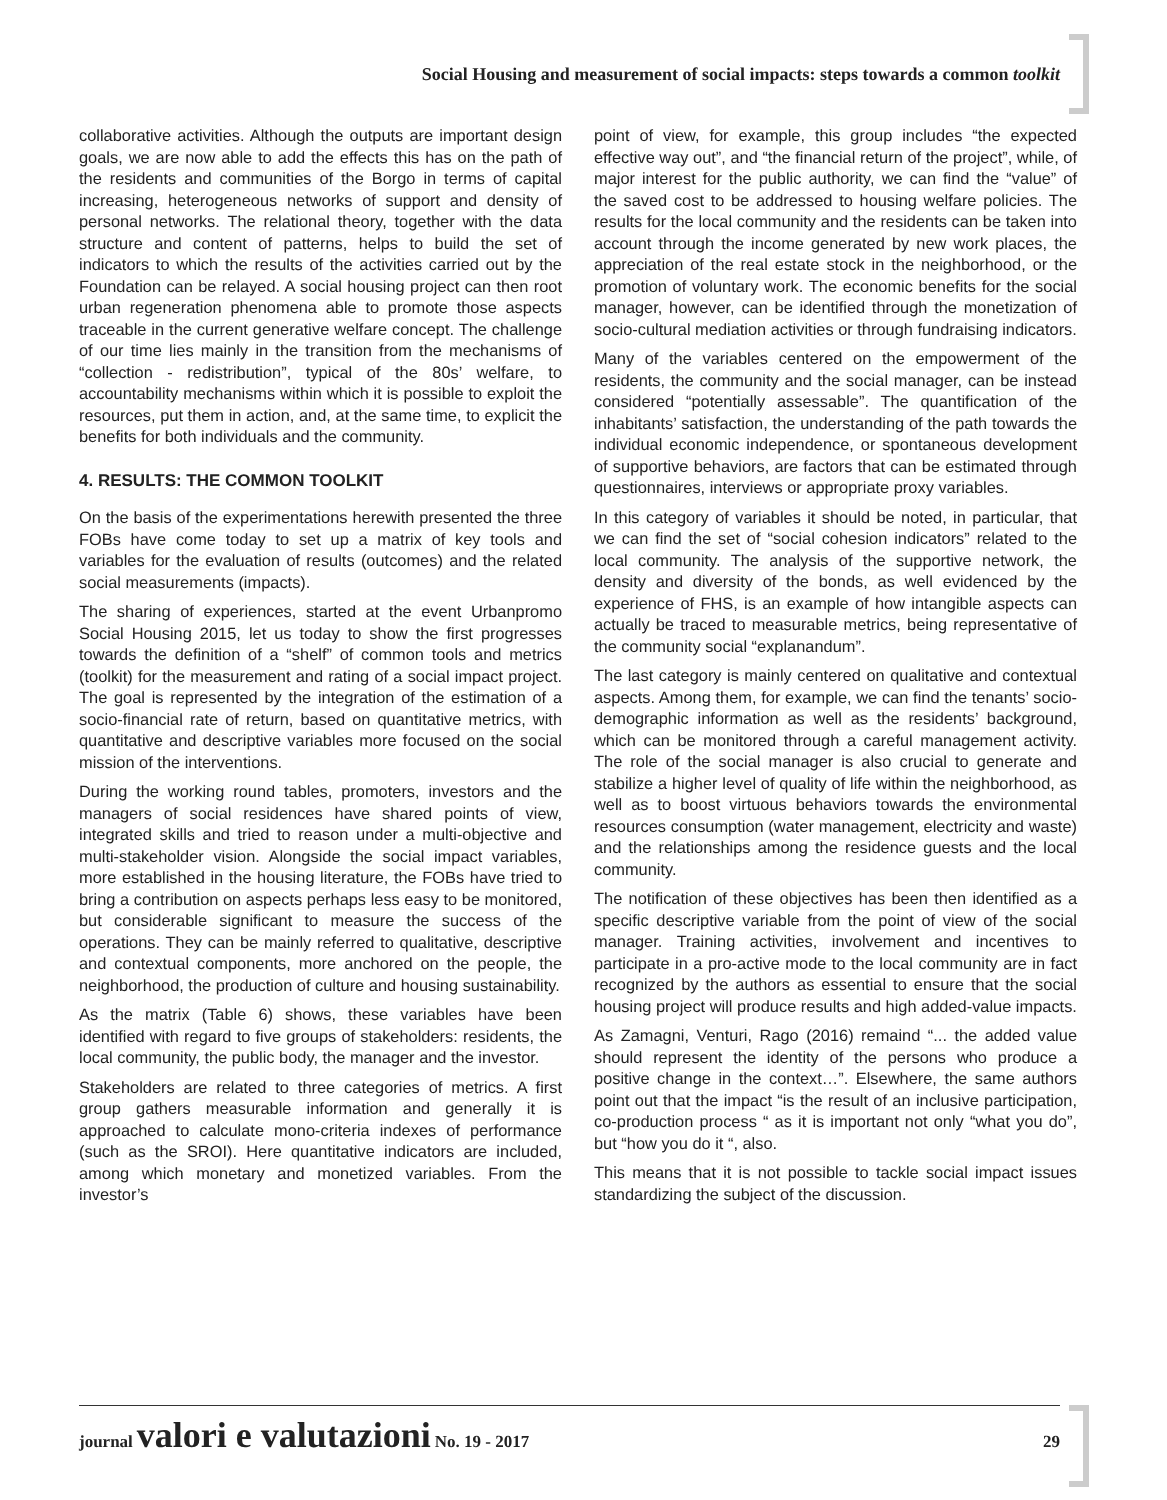Social Housing and measurement of social impacts: steps towards a common toolkit
collaborative activities. Although the outputs are important design goals, we are now able to add the effects this has on the path of the residents and communities of the Borgo in terms of capital increasing, heterogeneous networks of support and density of personal networks. The relational theory, together with the data structure and content of patterns, helps to build the set of indicators to which the results of the activities carried out by the Foundation can be relayed. A social housing project can then root urban regeneration phenomena able to promote those aspects traceable in the current generative welfare concept. The challenge of our time lies mainly in the transition from the mechanisms of “collection - redistribution”, typical of the 80s’ welfare, to accountability mechanisms within which it is possible to exploit the resources, put them in action, and, at the same time, to explicit the benefits for both individuals and the community.
4. RESULTS: THE COMMON TOOLKIT
On the basis of the experimentations herewith presented the three FOBs have come today to set up a matrix of key tools and variables for the evaluation of results (outcomes) and the related social measurements (impacts).
The sharing of experiences, started at the event Urbanpromo Social Housing 2015, let us today to show the first progresses towards the definition of a “shelf” of common tools and metrics (toolkit) for the measurement and rating of a social impact project. The goal is represented by the integration of the estimation of a socio-financial rate of return, based on quantitative metrics, with quantitative and descriptive variables more focused on the social mission of the interventions.
During the working round tables, promoters, investors and the managers of social residences have shared points of view, integrated skills and tried to reason under a multi-objective and multi-stakeholder vision. Alongside the social impact variables, more established in the housing literature, the FOBs have tried to bring a contribution on aspects perhaps less easy to be monitored, but considerable significant to measure the success of the operations. They can be mainly referred to qualitative, descriptive and contextual components, more anchored on the people, the neighborhood, the production of culture and housing sustainability.
As the matrix (Table 6) shows, these variables have been identified with regard to five groups of stakeholders: residents, the local community, the public body, the manager and the investor.
Stakeholders are related to three categories of metrics. A first group gathers measurable information and generally it is approached to calculate mono-criteria indexes of performance (such as the SROI). Here quantitative indicators are included, among which monetary and monetized variables. From the investor’s
point of view, for example, this group includes “the expected effective way out”, and “the financial return of the project”, while, of major interest for the public authority, we can find the “value” of the saved cost to be addressed to housing welfare policies. The results for the local community and the residents can be taken into account through the income generated by new work places, the appreciation of the real estate stock in the neighborhood, or the promotion of voluntary work. The economic benefits for the social manager, however, can be identified through the monetization of socio-cultural mediation activities or through fundraising indicators.
Many of the variables centered on the empowerment of the residents, the community and the social manager, can be instead considered “potentially assessable”. The quantification of the inhabitants’ satisfaction, the understanding of the path towards the individual economic independence, or spontaneous development of supportive behaviors, are factors that can be estimated through questionnaires, interviews or appropriate proxy variables.
In this category of variables it should be noted, in particular, that we can find the set of “social cohesion indicators” related to the local community. The analysis of the supportive network, the density and diversity of the bonds, as well evidenced by the experience of FHS, is an example of how intangible aspects can actually be traced to measurable metrics, being representative of the community social “explanandum”.
The last category is mainly centered on qualitative and contextual aspects. Among them, for example, we can find the tenants’ socio-demographic information as well as the residents’ background, which can be monitored through a careful management activity. The role of the social manager is also crucial to generate and stabilize a higher level of quality of life within the neighborhood, as well as to boost virtuous behaviors towards the environmental resources consumption (water management, electricity and waste) and the relationships among the residence guests and the local community.
The notification of these objectives has been then identified as a specific descriptive variable from the point of view of the social manager. Training activities, involvement and incentives to participate in a pro-active mode to the local community are in fact recognized by the authors as essential to ensure that the social housing project will produce results and high added-value impacts.
As Zamagni, Venturi, Rago (2016) remaind “... the added value should represent the identity of the persons who produce a positive change in the context…”. Elsewhere, the same authors point out that the impact “is the result of an inclusive participation, co-production process “ as it is important not only “what you do”, but “how you do it “, also.
This means that it is not possible to tackle social impact issues standardizing the subject of the discussion.
journal valori e valutazioni No. 19 - 2017 29